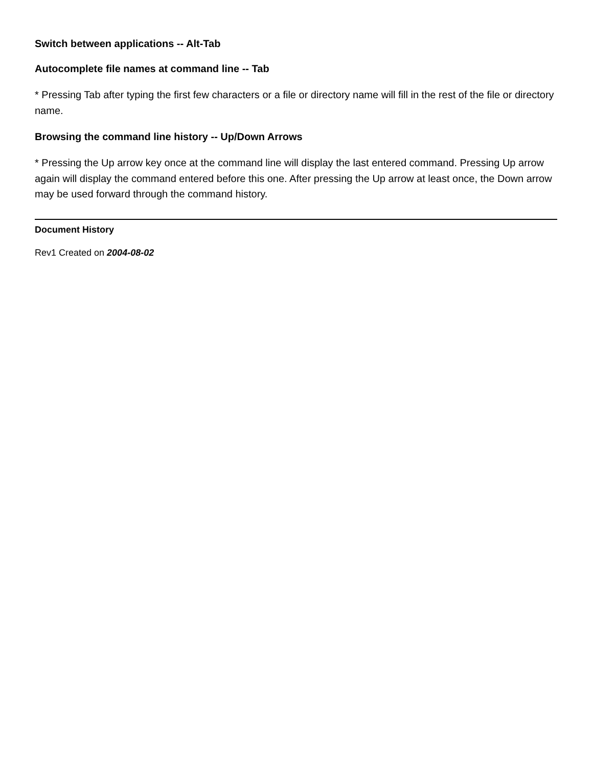Switch between applications -- Alt-Tab
Autocomplete file names at command line -- Tab
* Pressing Tab after typing the first few characters or a file or directory name will fill in the rest of the file or directory name.
Browsing the command line history -- Up/Down Arrows
* Pressing the Up arrow key once at the command line will display the last entered command. Pressing Up arrow again will display the command entered before this one. After pressing the Up arrow at least once, the Down arrow may be used forward through the command history.
Document History
Rev1 Created on 2004-08-02